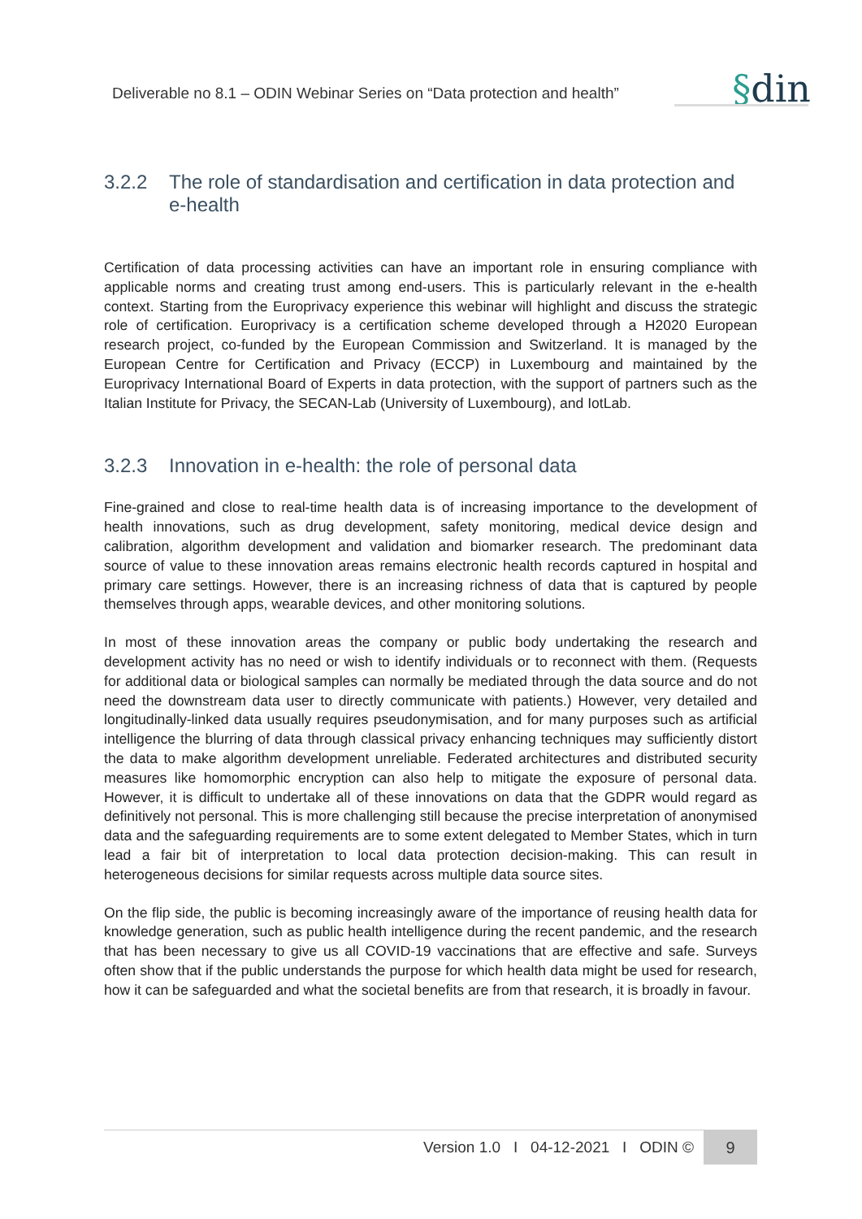Deliverable no 8.1 – ODIN Webinar Series on “Data protection and health”
§din
3.2.2 The role of standardisation and certification in data protection and e-health
Certification of data processing activities can have an important role in ensuring compliance with applicable norms and creating trust among end-users. This is particularly relevant in the e-health context. Starting from the Europrivacy experience this webinar will highlight and discuss the strategic role of certification. Europrivacy is a certification scheme developed through a H2020 European research project, co-funded by the European Commission and Switzerland. It is managed by the European Centre for Certification and Privacy (ECCP) in Luxembourg and maintained by the Europrivacy International Board of Experts in data protection, with the support of partners such as the Italian Institute for Privacy, the SECAN-Lab (University of Luxembourg), and IotLab.
3.2.3 Innovation in e-health: the role of personal data
Fine-grained and close to real-time health data is of increasing importance to the development of health innovations, such as drug development, safety monitoring, medical device design and calibration, algorithm development and validation and biomarker research. The predominant data source of value to these innovation areas remains electronic health records captured in hospital and primary care settings. However, there is an increasing richness of data that is captured by people themselves through apps, wearable devices, and other monitoring solutions.
In most of these innovation areas the company or public body undertaking the research and development activity has no need or wish to identify individuals or to reconnect with them. (Requests for additional data or biological samples can normally be mediated through the data source and do not need the downstream data user to directly communicate with patients.) However, very detailed and longitudinally-linked data usually requires pseudonymisation, and for many purposes such as artificial intelligence the blurring of data through classical privacy enhancing techniques may sufficiently distort the data to make algorithm development unreliable. Federated architectures and distributed security measures like homomorphic encryption can also help to mitigate the exposure of personal data. However, it is difficult to undertake all of these innovations on data that the GDPR would regard as definitively not personal. This is more challenging still because the precise interpretation of anonymised data and the safeguarding requirements are to some extent delegated to Member States, which in turn lead a fair bit of interpretation to local data protection decision-making. This can result in heterogeneous decisions for similar requests across multiple data source sites.
On the flip side, the public is becoming increasingly aware of the importance of reusing health data for knowledge generation, such as public health intelligence during the recent pandemic, and the research that has been necessary to give us all COVID-19 vaccinations that are effective and safe. Surveys often show that if the public understands the purpose for which health data might be used for research, how it can be safeguarded and what the societal benefits are from that research, it is broadly in favour.
Version 1.0 I 04-12-2021 I ODIN ©
9